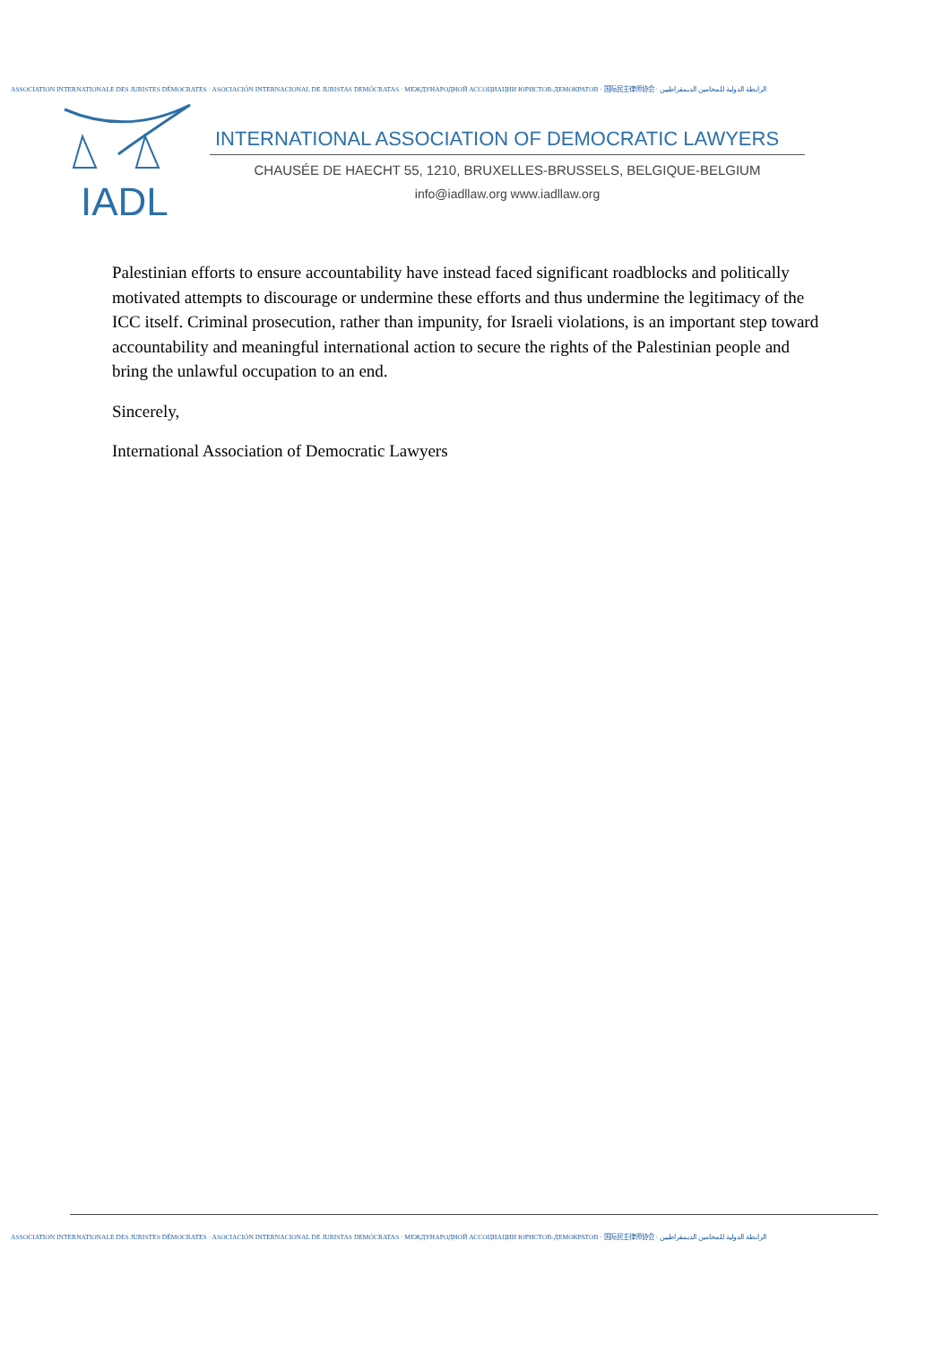ASSOCIATION INTERNATIONALE DES JURISTES DÉMOCRATES · ASOCIACIÓN INTERNACIONAL DE JURISTAS DEMÓCRATAS · МЕЖДУНАРОДНОЙ АССОЦИАЦИИ ЮРИСТОВ-ДЕМОКРАТОВ · 国际民主律师协会 · الرابطة الدولية للمحامين الديمقراطيين
IADL
INTERNATIONAL ASSOCIATION OF DEMOCRATIC LAWYERS
CHAUSÉE DE HAECHT 55, 1210, BRUXELLES-BRUSSELS, BELGIQUE-BELGIUM
info@iadllaw.org www.iadllaw.org
Palestinian efforts to ensure accountability have instead faced significant roadblocks and politically motivated attempts to discourage or undermine these efforts and thus undermine the legitimacy of the ICC itself. Criminal prosecution, rather than impunity, for Israeli violations, is an important step toward accountability and meaningful international action to secure the rights of the Palestinian people and bring the unlawful occupation to an end.
Sincerely,
International Association of Democratic Lawyers
ASSOCIATION INTERNATIONALE DES JURISTES DÉMOCRATES · ASOCIACIÓN INTERNACIONAL DE JURISTAS DEMÓCRATAS · МЕЖДУНАРОДНОЙ АССОЦИАЦИИ ЮРИСТОВ-ДЕМОКРАТОВ · 国际民主律师协会 · الرابطة الدولية للمحامين الديمقراطيين